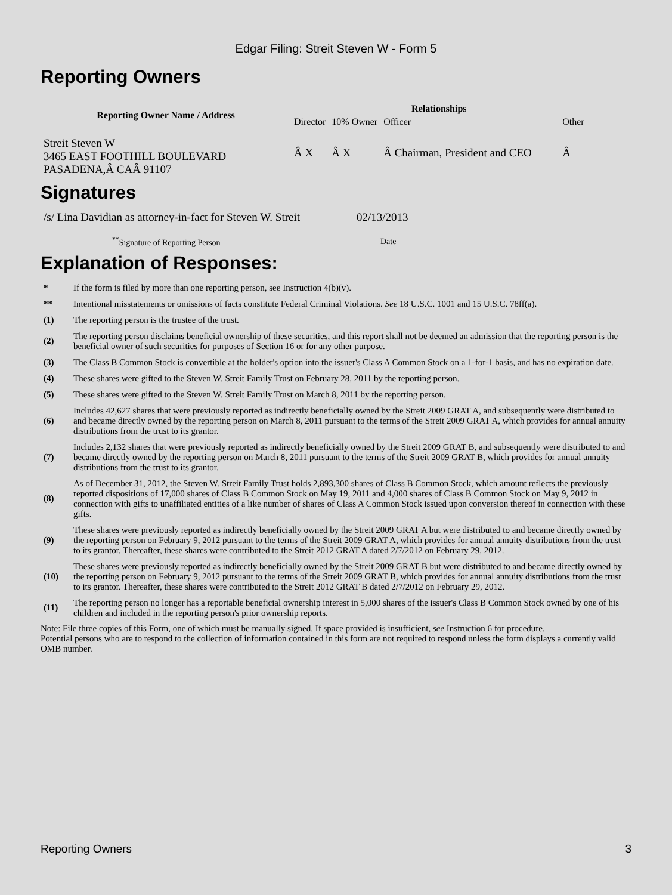Edgar Filing: Streit Steven W - Form 5
Reporting Owners
| Reporting Owner Name / Address | Relationships | | | |
| --- | --- | --- | --- | --- |
| | Director | 10% Owner | Officer | Other |
| Streit Steven W 3465 EAST FOOTHILL BOULEVARD PASADENA,Â CAÂ 91107 | Â X | Â X | Â Chairman, President and CEO | Â |
Signatures
| /s/ Lina Davidian as attorney-in-fact for Steven W. Streit | 02/13/2013 |
| <sup>**</sup> Signature of Reporting Person | Date |
Explanation of Responses:
| * | If the form is filed by more than one reporting person, see Instruction 4(b)(v). |
| ** | Intentional misstatements or omissions of facts constitute Federal Criminal Violations. See 18 U.S.C. 1001 and 15 U.S.C. 78ff(a). |
| (1) | The reporting person is the trustee of the trust. |
| (2) | The reporting person disclaims beneficial ownership of these securities, and this report shall not be deemed an admission that the reporting person is the beneficial owner of such securities for purposes of Section 16 or for any other purpose. |
| (3) | The Class B Common Stock is convertible at the holder's option into the issuer's Class A Common Stock on a 1-for-1 basis, and has no expiration date. |
| (4) | These shares were gifted to the Steven W. Streit Family Trust on February 28, 2011 by the reporting person. |
| (5) | These shares were gifted to the Steven W. Streit Family Trust on March 8, 2011 by the reporting person. |
| (6) | Includes 42,627 shares that were previously reported as indirectly beneficially owned by the Streit 2009 GRAT A, and subsequently were distributed to and became directly owned by the reporting person on March 8, 2011 pursuant to the terms of the Streit 2009 GRAT A, which provides for annual annuity distributions from the trust to its grantor. |
| (7) | Includes 2,132 shares that were previously reported as indirectly beneficially owned by the Streit 2009 GRAT B, and subsequently were distributed to and became directly owned by the reporting person on March 8, 2011 pursuant to the terms of the Streit 2009 GRAT B, which provides for annual annuity distributions from the trust to its grantor. |
| (8) | As of December 31, 2012, the Steven W. Streit Family Trust holds 2,893,300 shares of Class B Common Stock, which amount reflects the previously reported dispositions of 17,000 shares of Class B Common Stock on May 19, 2011 and 4,000 shares of Class B Common Stock on May 9, 2012 in connection with gifts to unaffiliated entities of a like number of shares of Class A Common Stock issued upon conversion thereof in connection with these gifts. |
| (9) | These shares were previously reported as indirectly beneficially owned by the Streit 2009 GRAT A but were distributed to and became directly owned by the reporting person on February 9, 2012 pursuant to the terms of the Streit 2009 GRAT A, which provides for annual annuity distributions from the trust to its grantor. Thereafter, these shares were contributed to the Streit 2012 GRAT A dated 2/7/2012 on February 29, 2012. |
| (10) | These shares were previously reported as indirectly beneficially owned by the Streit 2009 GRAT B but were distributed to and became directly owned by the reporting person on February 9, 2012 pursuant to the terms of the Streit 2009 GRAT B, which provides for annual annuity distributions from the trust to its grantor. Thereafter, these shares were contributed to the Streit 2012 GRAT B dated 2/7/2012 on February 29, 2012. |
| (11) | The reporting person no longer has a reportable beneficial ownership interest in 5,000 shares of the issuer's Class B Common Stock owned by one of his children and included in the reporting person's prior ownership reports. |
Note: File three copies of this Form, one of which must be manually signed. If space provided is insufficient, see Instruction 6 for procedure.
Potential persons who are to respond to the collection of information contained in this form are not required to respond unless the form displays a currently valid OMB number.
Reporting Owners 3